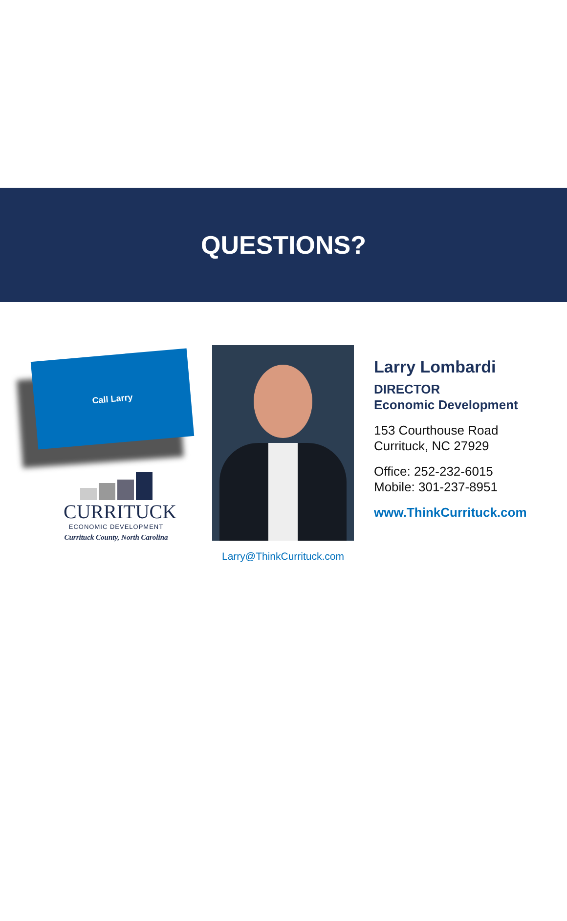QUESTIONS?
Call Larry
CURRITUCK
ECONOMIC DEVELOPMENT
Currituck County, North Carolina
Larry@ThinkCurrituck.com
Larry Lombardi
DIRECTOR
Economic Development
153 Courthouse Road
Currituck, NC 27929
Office: 252-232-6015
Mobile: 301-237-8951
www.ThinkCurrituck.com